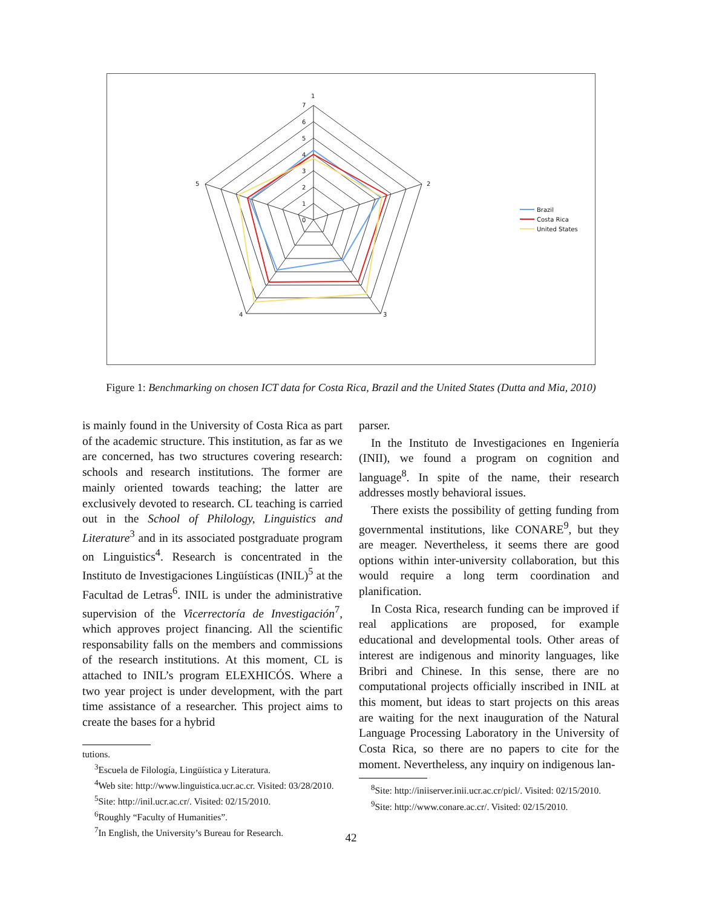1
2
3
4
5
7
6
5
4
3
2
1
0
Brazil
Costa Rica
United States
Figure 1: Benchmarking on chosen ICT data for Costa Rica, Brazil and the United States (Dutta and Mia, 2010)
is mainly found in the University of Costa Rica as part of the academic structure. This institution, as far as we are concerned, has two structures covering research: schools and research institutions. The former are mainly oriented towards teaching; the latter are exclusively devoted to research. CL teaching is carried out in the School of Philology, Linguistics and Literature<sup>3</sup> and in its associated postgraduate program on Linguistics<sup>4</sup>. Research is concentrated in the Instituto de Investigaciones Lingüísticas (INIL)<sup>5</sup> at the Facultad de Letras<sup>6</sup>. INIL is under the administrative supervision of the Vicerrectoría de Investigación<sup>7</sup>, which approves project financing. All the scientific responsability falls on the members and commissions of the research institutions. At this moment, CL is attached to INIL’s program ELEXHICÓS. Where a two year project is under development, with the part time assistance of a researcher. This project aims to create the bases for a hybrid
tutions.
<sup>3</sup> Escuela de Filología, Lingüística y Literatura.
<sup>4</sup> Web site: http://www.linguistica.ucr.ac.cr. Visited: 03/28/2010.
<sup>5</sup> Site: http://inil.ucr.ac.cr/. Visited: 02/15/2010.
<sup>6</sup> Roughly “Faculty of Humanities”.
<sup>7</sup> In English, the University’s Bureau for Research.
parser.
In the Instituto de Investigaciones en Ingeniería (INII), we found a program on cognition and language<sup>8</sup>. In spite of the name, their research addresses mostly behavioral issues.
There exists the possibility of getting funding from governmental institutions, like CONARE<sup>9</sup>, but they are meager. Nevertheless, it seems there are good options within inter-university collaboration, but this would require a long term coordination and planification.
In Costa Rica, research funding can be improved if real applications are proposed, for example educational and developmental tools. Other areas of interest are indigenous and minority languages, like Bribri and Chinese. In this sense, there are no computational projects officially inscribed in INIL at this moment, but ideas to start projects on this areas are waiting for the next inauguration of the Natural Language Processing Laboratory in the University of Costa Rica, so there are no papers to cite for the moment. Nevertheless, any inquiry on indigenous lan-
<sup>8</sup> Site: http://iniiserver.inii.ucr.ac.cr/picl/. Visited: 02/15/2010.
<sup>9</sup> Site: http://www.conare.ac.cr/. Visited: 02/15/2010.
42